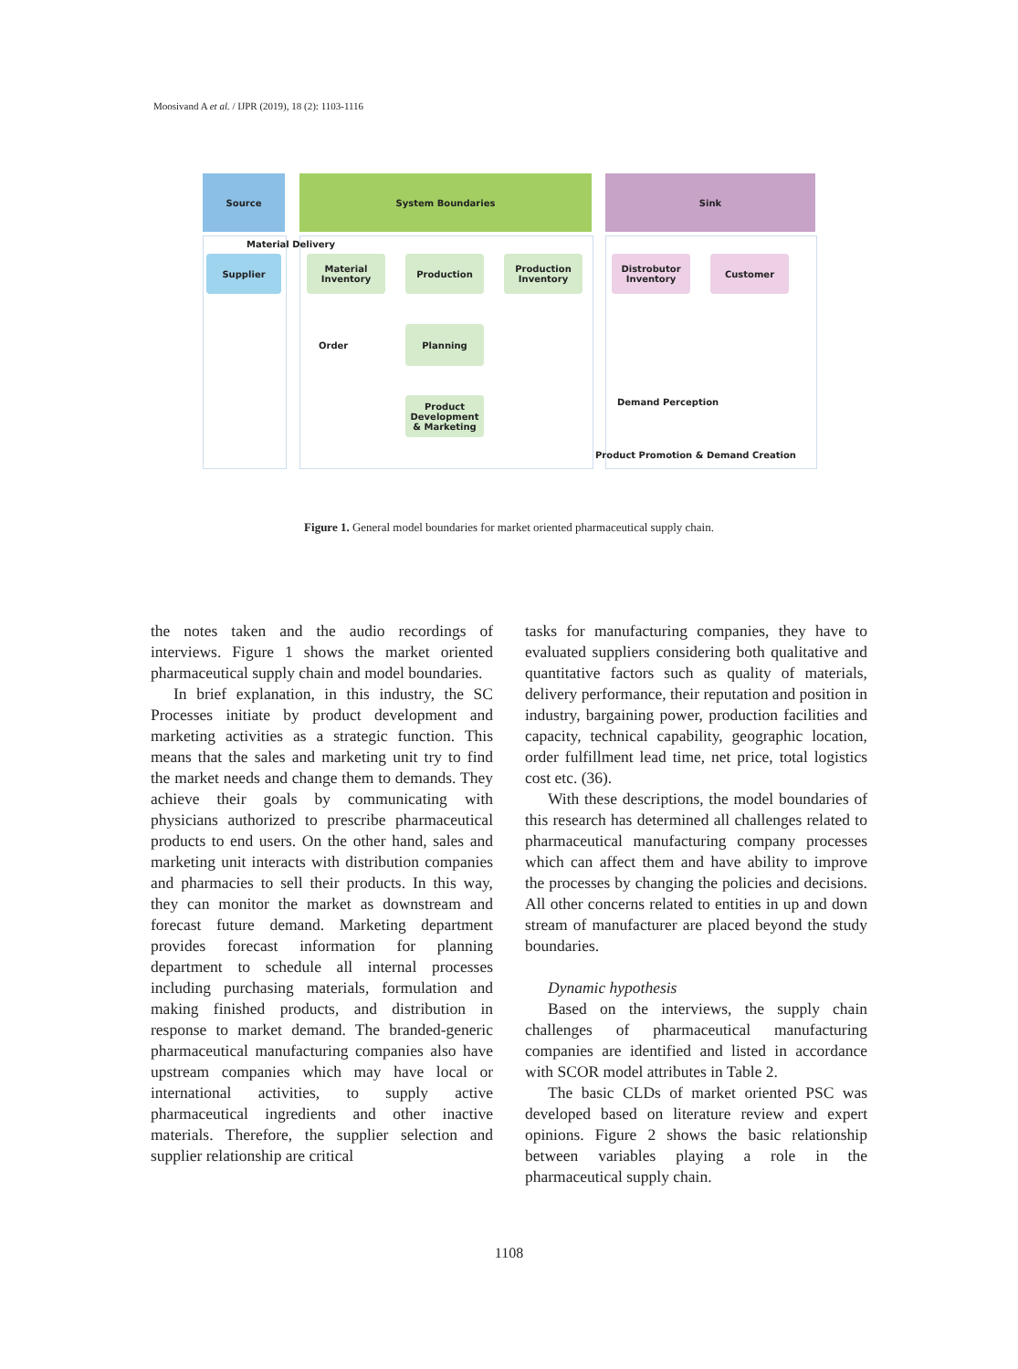Moosivand A et al. / IJPR (2019), 18 (2): 1103-1116
Source System Boundaries Sink
Supplier
Material Inventory
Production
Production Inventory
Distrobutor Inventory
Customer
Planning
Product Development & Marketing
Material Delivery
Order
Demand Perception
Product Promotion & Demand Creation
Figure 1. General model boundaries for market oriented pharmaceutical supply chain.
the notes taken and the audio recordings of interviews. Figure 1 shows the market oriented pharmaceutical supply chain and model boundaries.
In brief explanation, in this industry, the SC Processes initiate by product development and marketing activities as a strategic function. This means that the sales and marketing unit try to find the market needs and change them to demands. They achieve their goals by communicating with physicians authorized to prescribe pharmaceutical products to end users. On the other hand, sales and marketing unit interacts with distribution companies and pharmacies to sell their products. In this way, they can monitor the market as downstream and forecast future demand. Marketing department provides forecast information for planning department to schedule all internal processes including purchasing materials, formulation and making finished products, and distribution in response to market demand. The branded-generic pharmaceutical manufacturing companies also have upstream companies which may have local or international activities, to supply active pharmaceutical ingredients and other inactive materials. Therefore, the supplier selection and supplier relationship are critical
tasks for manufacturing companies, they have to evaluated suppliers considering both qualitative and quantitative factors such as quality of materials, delivery performance, their reputation and position in industry, bargaining power, production facilities and capacity, technical capability, geographic location, order fulfillment lead time, net price, total logistics cost etc. (36).
With these descriptions, the model boundaries of this research has determined all challenges related to pharmaceutical manufacturing company processes which can affect them and have ability to improve the processes by changing the policies and decisions. All other concerns related to entities in up and down stream of manufacturer are placed beyond the study boundaries.
Dynamic hypothesis
Based on the interviews, the supply chain challenges of pharmaceutical manufacturing companies are identified and listed in accordance with SCOR model attributes in Table 2.
The basic CLDs of market oriented PSC was developed based on literature review and expert opinions. Figure 2 shows the basic relationship between variables playing a role in the pharmaceutical supply chain.
1108